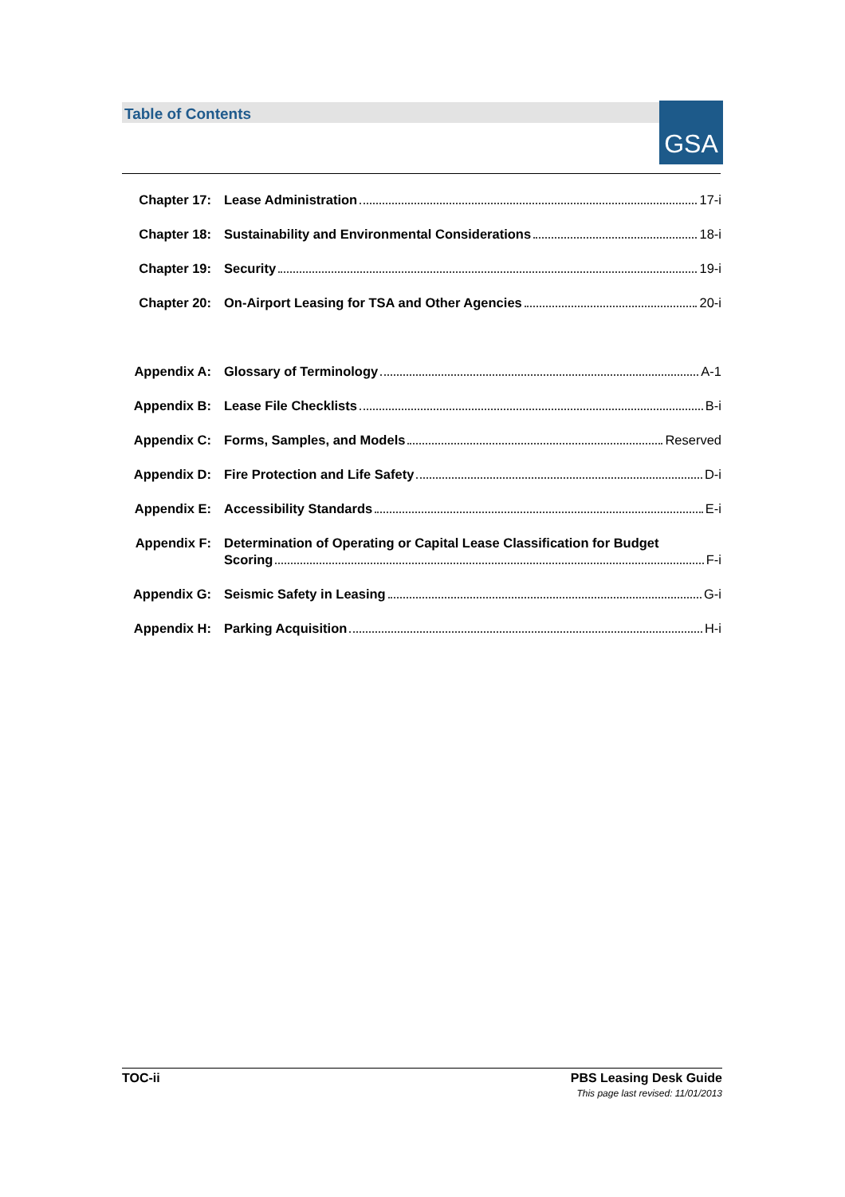Table of Contents GSA
Chapter 17: Lease Administration 17-i
Chapter 18: Sustainability and Environmental Considerations 18-i
Chapter 19: Security 19-i
Chapter 20: On-Airport Leasing for TSA and Other Agencies 20-i
Appendix A: Glossary of Terminology A-1
Appendix B: Lease File Checklists B-i
Appendix C: Forms, Samples, and Models Reserved
Appendix D: Fire Protection and Life Safety D-i
Appendix E: Accessibility Standards E-i
Appendix F: Determination of Operating or Capital Lease Classification for Budget
Scoring F-i
Appendix G: Seismic Safety in Leasing G-i
Appendix H: Parking Acquisition H-i
TOC-ii PBS Leasing Desk Guide
This page last revised: 11/01/2013